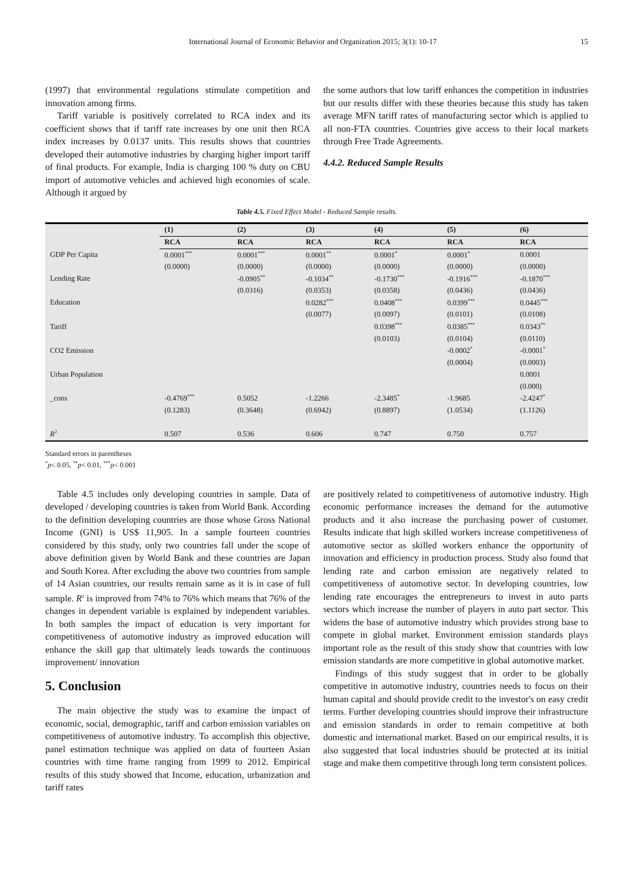International Journal of Economic Behavior and Organization 2015; 3(1): 10-17 15
(1997) that environmental regulations stimulate competition and innovation among firms.
Tariff variable is positively correlated to RCA index and its coefficient shows that if tariff rate increases by one unit then RCA index increases by 0.0137 units. This results shows that countries developed their automotive industries by charging higher import tariff of final products. For example, India is charging 100 % duty on CBU import of automotive vehicles and achieved high economies of scale. Although it argued by
the some authors that low tariff enhances the competition in industries but our results differ with these theories because this study has taken average MFN tariff rates of manufacturing sector which is applied to all non-FTA countries. Countries give access to their local markets through Free Trade Agreements.
4.4.2. Reduced Sample Results
Table 4.5. Fixed Effect Model - Reduced Sample results.
| | (1) | (2) | (3) | (4) | (5) | (6) |
| | RCA | RCA | RCA | RCA | RCA | RCA |
| GDP Per Capita | 0.0001<sup>***</sup> | 0.0001<sup>***</sup> | 0.0001<sup>**</sup> | 0.0001<sup>*</sup> | 0.0001<sup>*</sup> | 0.0001 |
| | (0.0000) | (0.0000) | (0.0000) | (0.0000) | (0.0000) | (0.0000) |
| Lending Rate | | -0.0905<sup>**</sup> | -0.1034<sup>**</sup> | -0.1730<sup>***</sup> | -0.1916<sup>***</sup> | -0.1870<sup>***</sup> |
| | | (0.0316) | (0.0353) | (0.0358) | (0.0436) | (0.0436) |
| Education | | | 0.0282<sup>***</sup> | 0.0408<sup>***</sup> | 0.0399<sup>***</sup> | 0.0445<sup>***</sup> |
| | | | (0.0077) | (0.0097) | (0.0101) | (0.0108) |
| Tariff | | | | 0.0398<sup>***</sup> | 0.0385<sup>***</sup> | 0.0343<sup>**</sup> |
| | | | | (0.0103) | (0.0104) | (0.0110) |
| CO2 Emission | | | | | -0.0002<sup>*</sup> | -0.0001<sup>*</sup> |
| | | | | | (0.0004) | (0.0003) |
| Urban Population | | | | | | 0.0001 |
| | | | | | | (0.000) |
| _cons | -0.4769<sup>***</sup> | 0.5052 | -1.2266 | -2.3485<sup>*</sup> | -1.9685 | -2.4247<sup>*</sup> |
| | (0.1283) | (0.3648) | (0.6942) | (0.8897) | (1.0534) | (1.1126) |
| R<sup>2</sup> | 0.507 | 0.536 | 0.606 | 0.747 | 0.750 | 0.757 |
Standard errors in parentheses
<sup>*</sup> p< 0.05, <sup>**</sup>p< 0.01, <sup>***</sup>p< 0.001
Table 4.5 includes only developing countries in sample. Data of developed / developing countries is taken from World Bank. According to the definition developing countries are those whose Gross National Income (GNI) is US$ 11,905. In a sample fourteen countries considered by this study, only two countries fall under the scope of above definition given by World Bank and these countries are Japan and South Korea. After excluding the above two countries from sample of 14 Asian countries, our results remain same as it is in case of full sample. R<sup>2</sup> is improved from 74% to 76% which means that 76% of the changes in dependent variable is explained by independent variables. In both samples the impact of education is very important for competitiveness of automotive industry as improved education will enhance the skill gap that ultimately leads towards the continuous improvement/ innovation
5. Conclusion
The main objective the study was to examine the impact of economic, social, demographic, tariff and carbon emission variables on competitiveness of automotive industry. To accomplish this objective, panel estimation technique was applied on data of fourteen Asian countries with time frame ranging from 1999 to 2012. Empirical results of this study showed that Income, education, urbanization and tariff rates
are positively related to competitiveness of automotive industry. High economic performance increases the demand for the automotive products and it also increase the purchasing power of customer. Results indicate that high skilled workers increase competitiveness of automotive sector as skilled workers enhance the opportunity of innovation and efficiency in production process. Study also found that lending rate and carbon emission are negatively related to competitiveness of automotive sector. In developing countries, low lending rate encourages the entrepreneurs to invest in auto parts sectors which increase the number of players in auto part sector. This widens the base of automotive industry which provides strong base to compete in global market. Environment emission standards plays important role as the result of this study show that countries with low emission standards are more competitive in global automotive market.
Findings of this study suggest that in order to be globally competitive in automotive industry, countries needs to focus on their human capital and should provide credit to the investor's on easy credit terms. Further developing countries should improve their infrastructure and emission standards in order to remain competitive at both domestic and international market. Based on our empirical results, it is also suggested that local industries should be protected at its initial stage and make them competitive through long term consistent polices.